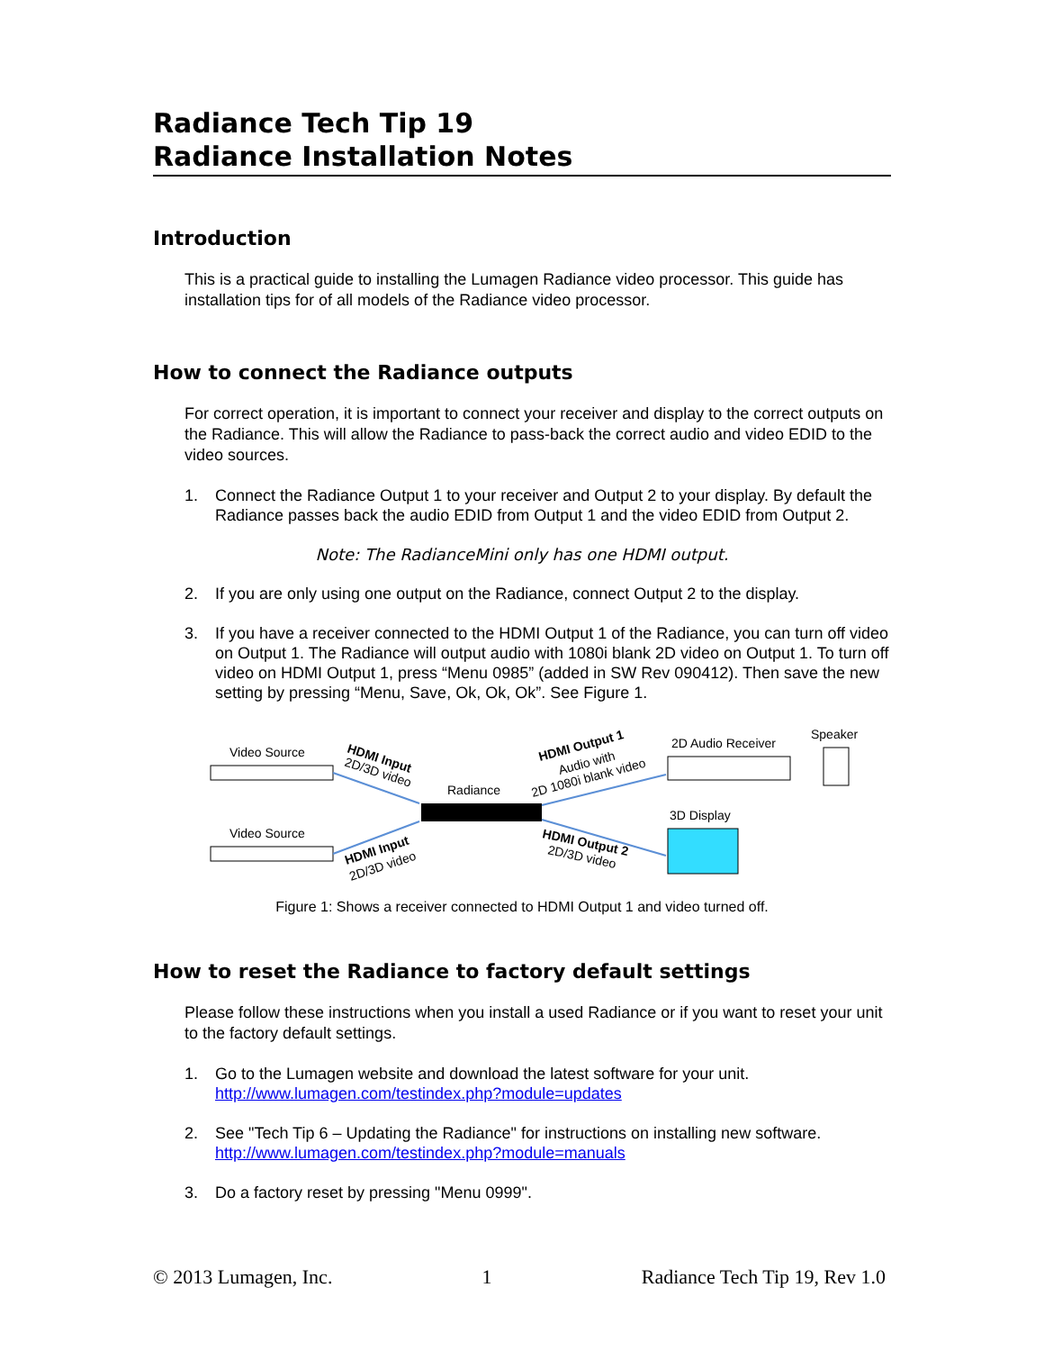Radiance Tech Tip 19
Radiance Installation Notes
Introduction
This is a practical guide to installing the Lumagen Radiance video processor. This guide has installation tips for of all models of the Radiance video processor.
How to connect the Radiance outputs
For correct operation, it is important to connect your receiver and display to the correct outputs on the Radiance. This will allow the Radiance to pass-back the correct audio and video EDID to the video sources.
1. Connect the Radiance Output 1 to your receiver and Output 2 to your display. By default the Radiance passes back the audio EDID from Output 1 and the video EDID from Output 2.
Note: The RadianceMini only has one HDMI output.
2. If you are only using one output on the Radiance, connect Output 2 to the display.
3. If you have a receiver connected to the HDMI Output 1 of the Radiance, you can turn off video on Output 1. The Radiance will output audio with 1080i blank 2D video on Output 1. To turn off video on HDMI Output 1, press “Menu 0985” (added in SW Rev 090412). Then save the new setting by pressing “Menu, Save, Ok, Ok, Ok”. See Figure 1.
Video Source
Video Source
Radiance
HDMI Input
2D/3D video
HDMI Input
2D/3D video
HDMI Output 1
Audio with
2D 1080i blank video
HDMI Output 2
2D/3D video
2D Audio Receiver
Speaker
3D Display
Figure 1: Shows a receiver connected to HDMI Output 1 and video turned off.
How to reset the Radiance to factory default settings
Please follow these instructions when you install a used Radiance or if you want to reset your unit to the factory default settings.
1. Go to the Lumagen website and download the latest software for your unit.
http://www.lumagen.com/testindex.php?module=updates
2. See "Tech Tip 6 – Updating the Radiance" for instructions on installing new software.
http://www.lumagen.com/testindex.php?module=manuals
3. Do a factory reset by pressing "Menu 0999".
© 2013 Lumagen, Inc. 1 Radiance Tech Tip 19, Rev 1.0